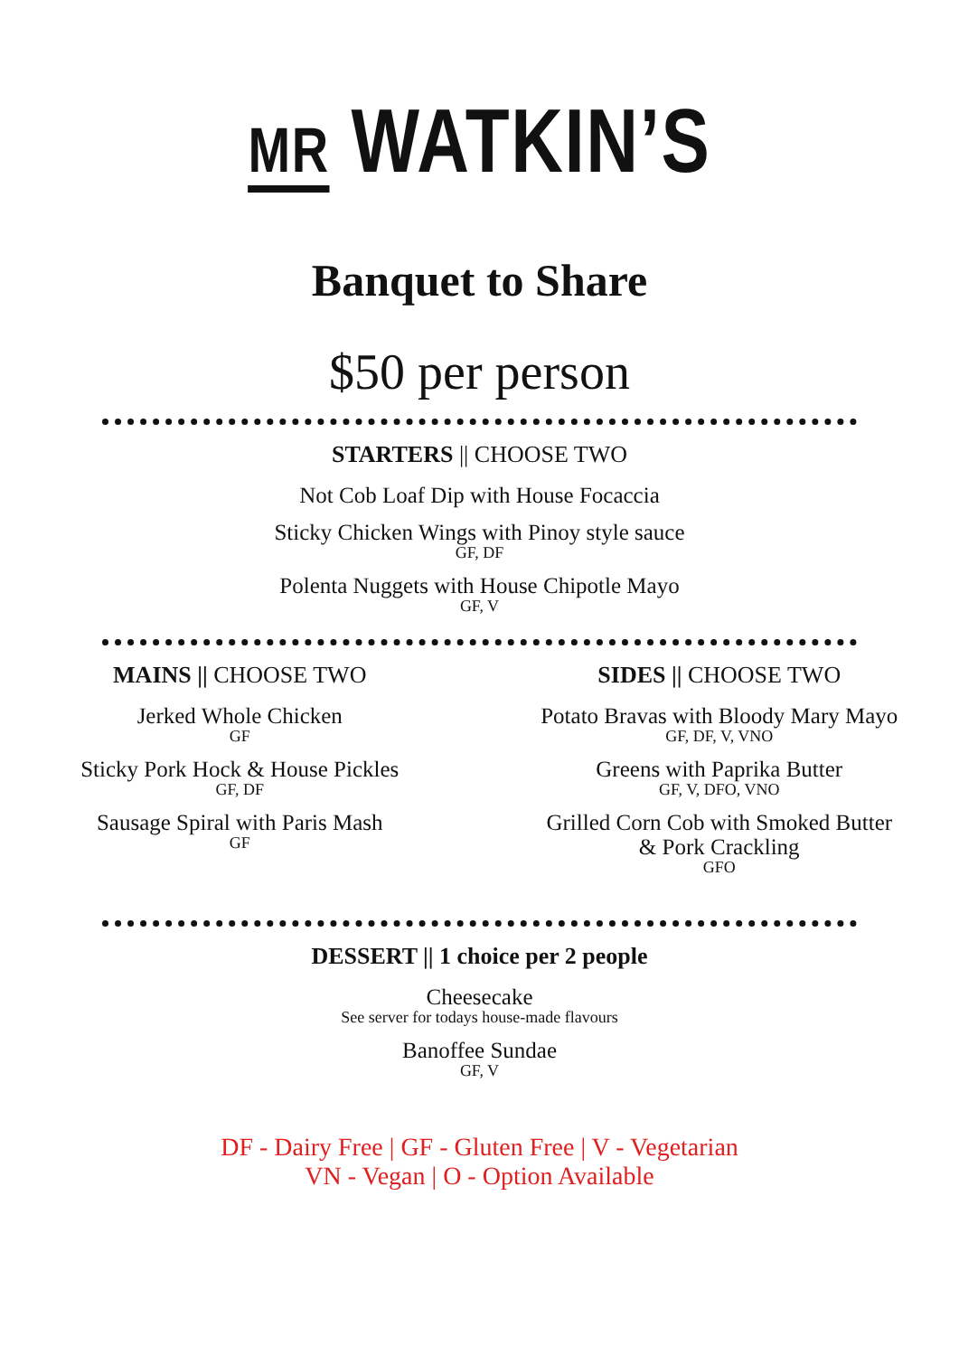MR WATKIN’S
Banquet to Share
$50 per person
STARTERS || CHOOSE TWO
Not Cob Loaf Dip with House Focaccia
Sticky Chicken Wings with Pinoy style sauce
GF, DF
Polenta Nuggets with House Chipotle Mayo
GF, V
MAINS || CHOOSE TWO
Jerked Whole Chicken
GF
Sticky Pork Hock & House Pickles
GF, DF
Sausage Spiral with Paris Mash
GF
SIDES || CHOOSE TWO
Potato Bravas with Bloody Mary Mayo
GF, DF, V, VNO
Greens with Paprika Butter
GF, V, DFO, VNO
Grilled Corn Cob with Smoked Butter
& Pork Crackling
GFO
DESSERT || 1 choice per 2 people
Cheesecake
See server for todays house-made flavours
Banoffee Sundae
GF, V
DF - Dairy Free | GF - Gluten Free | V - Vegetarian
VN - Vegan | O - Option Available